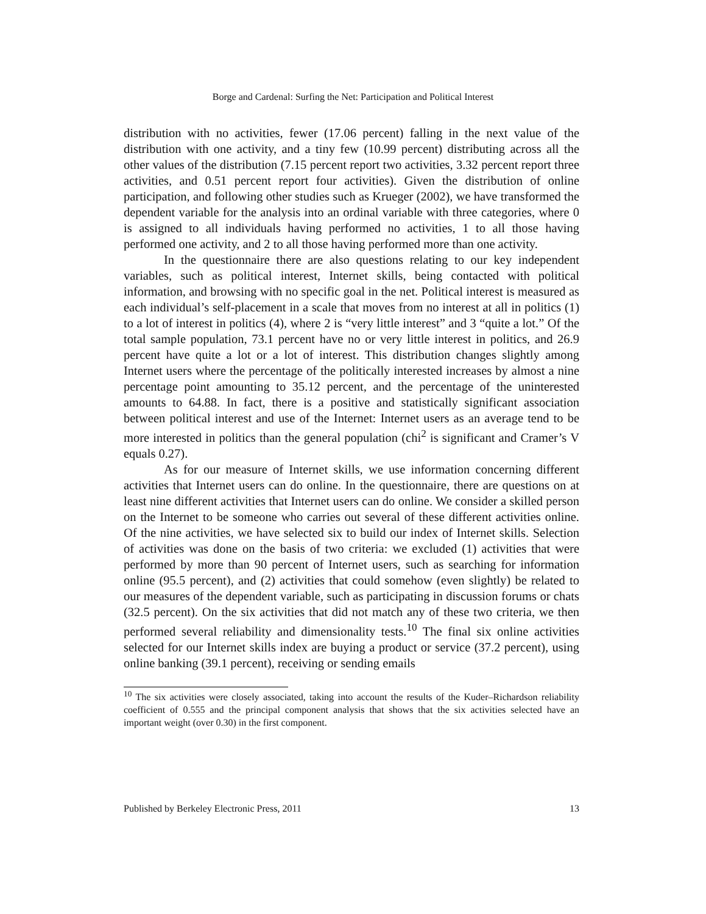Borge and Cardenal: Surfing the Net: Participation and Political Interest
distribution with no activities, fewer (17.06 percent) falling in the next value of the distribution with one activity, and a tiny few (10.99 percent) distributing across all the other values of the distribution (7.15 percent report two activities, 3.32 percent report three activities, and 0.51 percent report four activities). Given the distribution of online participation, and following other studies such as Krueger (2002), we have transformed the dependent variable for the analysis into an ordinal variable with three categories, where 0 is assigned to all individuals having performed no activities, 1 to all those having performed one activity, and 2 to all those having performed more than one activity.
In the questionnaire there are also questions relating to our key independent variables, such as political interest, Internet skills, being contacted with political information, and browsing with no specific goal in the net. Political interest is measured as each individual’s self-placement in a scale that moves from no interest at all in politics (1) to a lot of interest in politics (4), where 2 is “very little interest” and 3 “quite a lot.” Of the total sample population, 73.1 percent have no or very little interest in politics, and 26.9 percent have quite a lot or a lot of interest. This distribution changes slightly among Internet users where the percentage of the politically interested increases by almost a nine percentage point amounting to 35.12 percent, and the percentage of the uninterested amounts to 64.88. In fact, there is a positive and statistically significant association between political interest and use of the Internet: Internet users as an average tend to be more interested in politics than the general population (chi<sup>2</sup> is significant and Cramer’s V equals 0.27).
As for our measure of Internet skills, we use information concerning different activities that Internet users can do online. In the questionnaire, there are questions on at least nine different activities that Internet users can do online. We consider a skilled person on the Internet to be someone who carries out several of these different activities online. Of the nine activities, we have selected six to build our index of Internet skills. Selection of activities was done on the basis of two criteria: we excluded (1) activities that were performed by more than 90 percent of Internet users, such as searching for information online (95.5 percent), and (2) activities that could somehow (even slightly) be related to our measures of the dependent variable, such as participating in discussion forums or chats (32.5 percent). On the six activities that did not match any of these two criteria, we then performed several reliability and dimensionality tests.<sup>10</sup> The final six online activities selected for our Internet skills index are buying a product or service (37.2 percent), using online banking (39.1 percent), receiving or sending emails
<sup>10</sup> The six activities were closely associated, taking into account the results of the Kuder–Richardson reliability coefficient of 0.555 and the principal component analysis that shows that the six activities selected have an important weight (over 0.30) in the first component.
Published by Berkeley Electronic Press, 2011 13